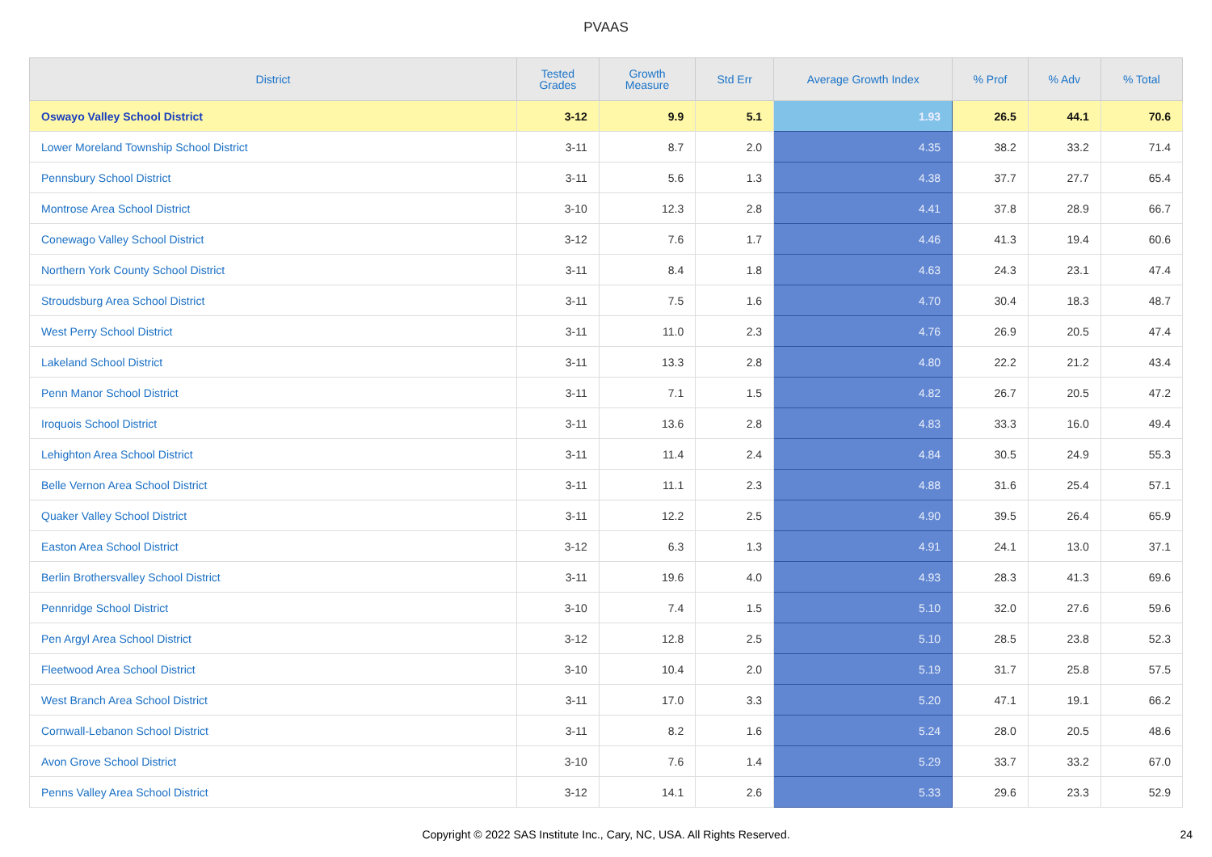PVAAS
| District | Tested Grades | Growth Measure | Std Err | Average Growth Index | % Prof | % Adv | % Total |
| --- | --- | --- | --- | --- | --- | --- | --- |
| Oswayo Valley School District | 3-12 | 9.9 | 5.1 | 1.93 | 26.5 | 44.1 | 70.6 |
| Lower Moreland Township School District | 3-11 | 8.7 | 2.0 | 4.35 | 38.2 | 33.2 | 71.4 |
| Pennsbury School District | 3-11 | 5.6 | 1.3 | 4.38 | 37.7 | 27.7 | 65.4 |
| Montrose Area School District | 3-10 | 12.3 | 2.8 | 4.41 | 37.8 | 28.9 | 66.7 |
| Conewago Valley School District | 3-12 | 7.6 | 1.7 | 4.46 | 41.3 | 19.4 | 60.6 |
| Northern York County School District | 3-11 | 8.4 | 1.8 | 4.63 | 24.3 | 23.1 | 47.4 |
| Stroudsburg Area School District | 3-11 | 7.5 | 1.6 | 4.70 | 30.4 | 18.3 | 48.7 |
| West Perry School District | 3-11 | 11.0 | 2.3 | 4.76 | 26.9 | 20.5 | 47.4 |
| Lakeland School District | 3-11 | 13.3 | 2.8 | 4.80 | 22.2 | 21.2 | 43.4 |
| Penn Manor School District | 3-11 | 7.1 | 1.5 | 4.82 | 26.7 | 20.5 | 47.2 |
| Iroquois School District | 3-11 | 13.6 | 2.8 | 4.83 | 33.3 | 16.0 | 49.4 |
| Lehighton Area School District | 3-11 | 11.4 | 2.4 | 4.84 | 30.5 | 24.9 | 55.3 |
| Belle Vernon Area School District | 3-11 | 11.1 | 2.3 | 4.88 | 31.6 | 25.4 | 57.1 |
| Quaker Valley School District | 3-11 | 12.2 | 2.5 | 4.90 | 39.5 | 26.4 | 65.9 |
| Easton Area School District | 3-12 | 6.3 | 1.3 | 4.91 | 24.1 | 13.0 | 37.1 |
| Berlin Brothersvalley School District | 3-11 | 19.6 | 4.0 | 4.93 | 28.3 | 41.3 | 69.6 |
| Pennridge School District | 3-10 | 7.4 | 1.5 | 5.10 | 32.0 | 27.6 | 59.6 |
| Pen Argyl Area School District | 3-12 | 12.8 | 2.5 | 5.10 | 28.5 | 23.8 | 52.3 |
| Fleetwood Area School District | 3-10 | 10.4 | 2.0 | 5.19 | 31.7 | 25.8 | 57.5 |
| West Branch Area School District | 3-11 | 17.0 | 3.3 | 5.20 | 47.1 | 19.1 | 66.2 |
| Cornwall-Lebanon School District | 3-11 | 8.2 | 1.6 | 5.24 | 28.0 | 20.5 | 48.6 |
| Avon Grove School District | 3-10 | 7.6 | 1.4 | 5.29 | 33.7 | 33.2 | 67.0 |
| Penns Valley Area School District | 3-12 | 14.1 | 2.6 | 5.33 | 29.6 | 23.3 | 52.9 |
Copyright © 2022 SAS Institute Inc., Cary, NC, USA. All Rights Reserved. 24